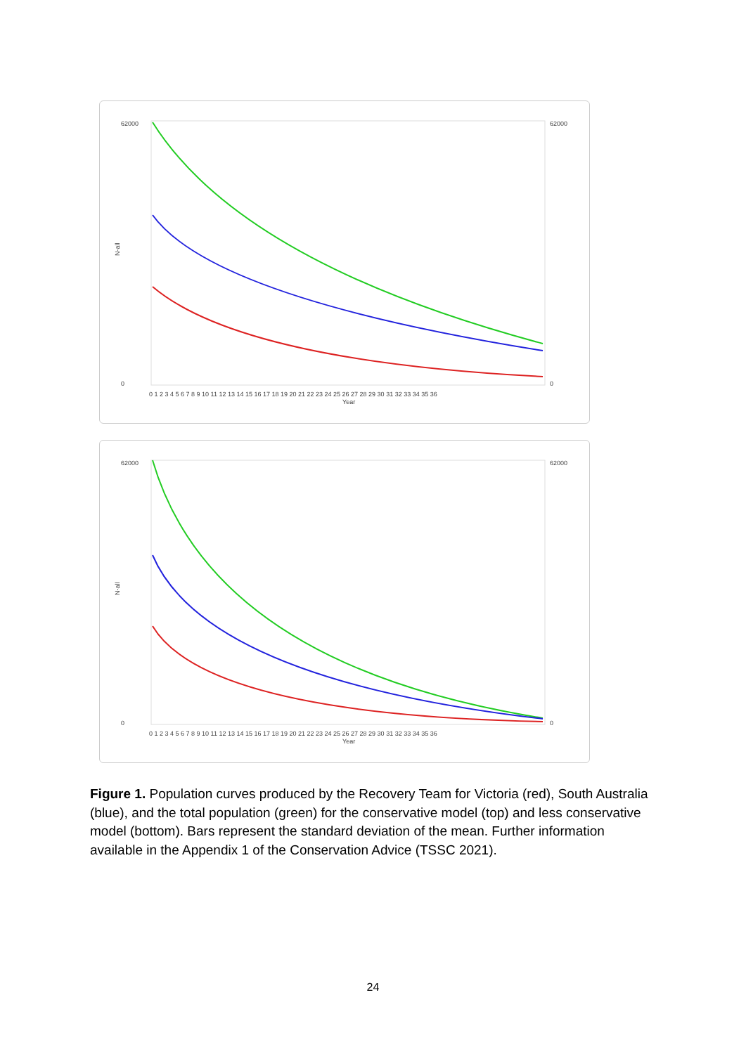62000
0
62000
0
N-all
0 1 2 3 4 5 6 7 8 9 10 11 12 13 14 15 16 17 18 19 20 21 22 23 24 25 26 27 28 29 30 31 32 33 34 35 36
Year
62000
0
62000
0
N-all
0 1 2 3 4 5 6 7 8 9 10 11 12 13 14 15 16 17 18 19 20 21 22 23 24 25 26 27 28 29 30 31 32 33 34 35 36
Year
Figure 1. Population curves produced by the Recovery Team for Victoria (red), South Australia (blue), and the total population (green) for the conservative model (top) and less conservative model (bottom). Bars represent the standard deviation of the mean. Further information available in the Appendix 1 of the Conservation Advice (TSSC 2021).
24